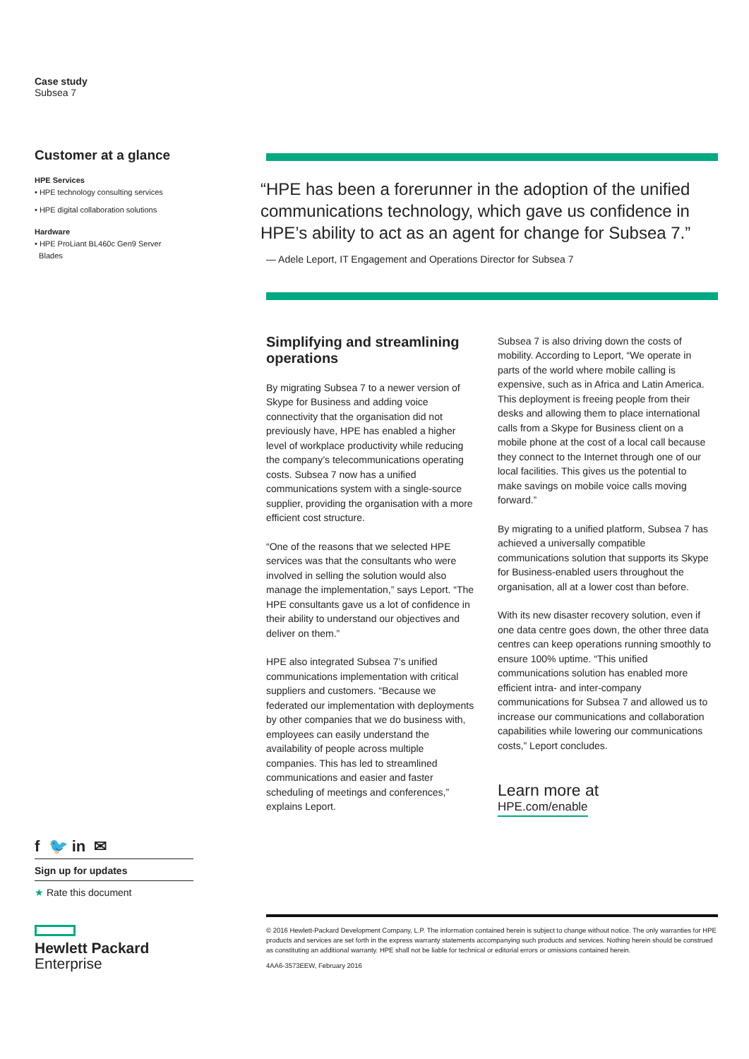Case study
Subsea 7
Customer at a glance
HPE Services
• HPE technology consulting services
• HPE digital collaboration solutions
Hardware
• HPE ProLiant BL460c Gen9 Server
Blades
f 🐦 in ✉
Sign up for updates
★ Rate this document
Hewlett Packard
Enterprise
“HPE has been a forerunner in the adoption of the unified communications technology, which gave us confidence in HPE’s ability to act as an agent for change for Subsea 7.”
— Adele Leport, IT Engagement and Operations Director for Subsea 7
Simplifying and streamlining operations
By migrating Subsea 7 to a newer version of Skype for Business and adding voice connectivity that the organisation did not previously have, HPE has enabled a higher level of workplace productivity while reducing the company’s telecommunications operating costs. Subsea 7 now has a unified communications system with a single-source supplier, providing the organisation with a more efficient cost structure.
“One of the reasons that we selected HPE services was that the consultants who were involved in selling the solution would also manage the implementation,” says Leport. “The HPE consultants gave us a lot of confidence in their ability to understand our objectives and deliver on them.”
HPE also integrated Subsea 7’s unified communications implementation with critical suppliers and customers. “Because we federated our implementation with deployments by other companies that we do business with, employees can easily understand the availability of people across multiple companies. This has led to streamlined communications and easier and faster scheduling of meetings and conferences,” explains Leport.
Subsea 7 is also driving down the costs of mobility. According to Leport, “We operate in parts of the world where mobile calling is expensive, such as in Africa and Latin America. This deployment is freeing people from their desks and allowing them to place international calls from a Skype for Business client on a mobile phone at the cost of a local call because they connect to the Internet through one of our local facilities. This gives us the potential to make savings on mobile voice calls moving forward.”
By migrating to a unified platform, Subsea 7 has achieved a universally compatible communications solution that supports its Skype for Business-enabled users throughout the organisation, all at a lower cost than before.
With its new disaster recovery solution, even if one data centre goes down, the other three data centres can keep operations running smoothly to ensure 100% uptime. “This unified communications solution has enabled more efficient intra- and inter-company communications for Subsea 7 and allowed us to increase our communications and collaboration capabilities while lowering our communications costs,” Leport concludes.
Learn more at
HPE.com/enable
© 2016 Hewlett-Packard Development Company, L.P. The information contained herein is subject to change without notice. The only warranties for HPE products and services are set forth in the express warranty statements accompanying such products and services. Nothing herein should be construed as constituting an additional warranty. HPE shall not be liable for technical or editorial errors or omissions contained herein.
4AA6-3573EEW, February 2016